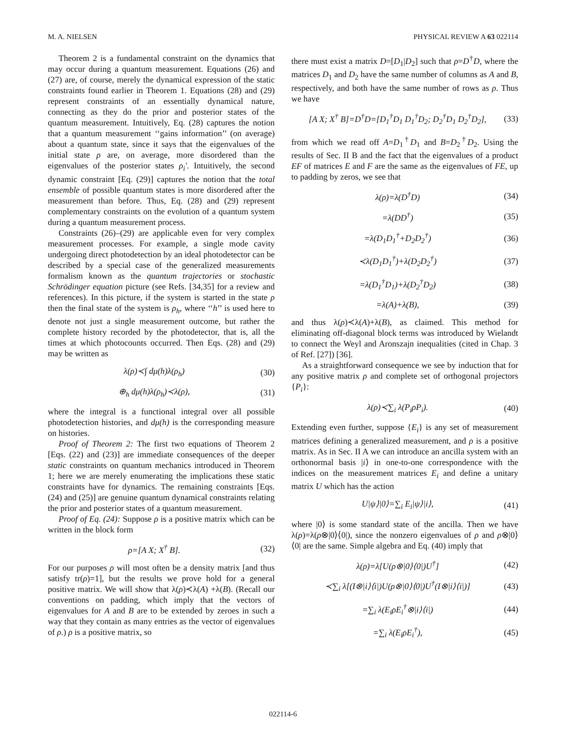M. A. NIELSEN PHYSICAL REVIEW A 63 022114
Theorem 2 is a fundamental constraint on the dynamics that may occur during a quantum measurement. Equations (26) and (27) are, of course, merely the dynamical expression of the static constraints found earlier in Theorem 1. Equations (28) and (29) represent constraints of an essentially dynamical nature, connecting as they do the prior and posterior states of the quantum measurement. Intuitively, Eq. (28) captures the notion that a quantum measurement ‘‘gains information’’ (on average) about a quantum state, since it says that the eigenvalues of the initial state ρ are, on average, more disordered than the eigenvalues of the posterior states ρ<sub>i</sub>′. Intuitively, the second dynamic constraint [Eq. (29)] captures the notion that the total ensemble of possible quantum states is more disordered after the measurement than before. Thus, Eq. (28) and (29) represent complementary constraints on the evolution of a quantum system during a quantum measurement process.
Constraints (26)–(29) are applicable even for very complex measurement processes. For example, a single mode cavity undergoing direct photodetection by an ideal photodetector can be described by a special case of the generalized measurements formalism known as the quantum trajectories or stochastic Schrödinger equation picture (see Refs. [34,35] for a review and references). In this picture, if the system is started in the state ρ then the final state of the system is ρ<sub>h</sub>, where ‘‘h’’ is used here to denote not just a single measurement outcome, but rather the complete history recorded by the photodetector, that is, all the times at which photocounts occurred. Then Eqs. (28) and (29) may be written as
λ(ρ)≺∫ dμ(h)λ(ρ<sub>h</sub>) (30)
⊕<sub>h</sub> dμ(h)λ(ρ<sub>h</sub>)≺λ(ρ), (31)
where the integral is a functional integral over all possible photodetection histories, and dμ(h) is the corresponding measure on histories.
Proof of Theorem 2: The first two equations of Theorem 2 [Eqs. (22) and (23)] are immediate consequences of the deeper static constraints on quantum mechanics introduced in Theorem 1; here we are merely enumerating the implications these static constraints have for dynamics. The remaining constraints [Eqs. (24) and (25)] are genuine quantum dynamical constraints relating the prior and posterior states of a quantum measurement.
Proof of Eq. (24): Suppose ρ is a positive matrix which can be written in the block form
ρ=[A X; X<sup>†</sup> B]. (32)
For our purposes ρ will most often be a density matrix [and thus satisfy tr(ρ)=1], but the results we prove hold for a general positive matrix. We will show that λ(ρ)≺λ(A) +λ(B). (Recall our conventions on padding, which imply that the vectors of eigenvalues for A and B are to be extended by zeroes in such a way that they contain as many entries as the vector of eigenvalues of ρ.) ρ is a positive matrix, so
there must exist a matrix D=[D<sub>1</sub>|D<sub>2</sub>] such that ρ=D<sup>†</sup>D, where the matrices D<sub>1</sub> and D<sub>2</sub> have the same number of columns as A and B, respectively, and both have the same number of rows as ρ. Thus we have
[A X; X<sup>†</sup> B]=D<sup>†</sup>D=[D<sub>1</sub><sup>†</sup>D<sub>1</sub> D<sub>1</sub><sup>†</sup>D<sub>2</sub>; D<sub>2</sub><sup>†</sup>D<sub>1</sub> D<sub>2</sub><sup>†</sup>D<sub>2</sub>], (33)
from which we read off A=D<sub>1</sub><sup>†</sup>D<sub>1</sub> and B=D<sub>2</sub><sup>†</sup>D<sub>2</sub>. Using the results of Sec. II B and the fact that the eigenvalues of a product EF of matrices E and F are the same as the eigenvalues of FE, up to padding by zeros, we see that
λ(ρ)=λ(D<sup>†</sup>D) (34)
=λ(DD<sup>†</sup>) (35)
=λ(D<sub>1</sub>D<sub>1</sub><sup>†</sup>+D<sub>2</sub>D<sub>2</sub><sup>†</sup>) (36)
≺λ(D<sub>1</sub>D<sub>1</sub><sup>†</sup>)+λ(D<sub>2</sub>D<sub>2</sub><sup>†</sup>) (37)
=λ(D<sub>1</sub><sup>†</sup>D<sub>1</sub>)+λ(D<sub>2</sub><sup>†</sup>D<sub>2</sub>) (38)
=λ(A)+λ(B), (39)
and thus λ(ρ)≺λ(A)+λ(B), as claimed. This method for eliminating off-diagonal block terms was introduced by Wielandt to connect the Weyl and Aronszajn inequalities (cited in Chap. 3 of Ref. [27]) [36].
As a straightforward consequence we see by induction that for any positive matrix ρ and complete set of orthogonal projectors {P<sub>i</sub>}:
λ(ρ)≺∑<sub>i</sub> λ(P<sub>i</sub>ρP<sub>i</sub>). (40)
Extending even further, suppose {E<sub>i</sub>} is any set of measurement matrices defining a generalized measurement, and ρ is a positive matrix. As in Sec. II A we can introduce an ancilla system with an orthonormal basis |i⟩ in one-to-one correspondence with the indices on the measurement matrices E<sub>i</sub> and define a unitary matrix U which has the action
U|ψ⟩|0⟩=∑<sub>i</sub> E<sub>i</sub>|ψ⟩|i⟩, (41)
where |0⟩ is some standard state of the ancilla. Then we have λ(ρ)=λ(ρ⊗|0⟩⟨0|), since the nonzero eigenvalues of ρ and ρ⊗|0⟩⟨0| are the same. Simple algebra and Eq. (40) imply that
λ(ρ)=λ[U(ρ⊗|0⟩⟨0|)U<sup>†</sup>] (42)
≺∑<sub>i</sub> λ[(I⊗|i⟩⟨i|)U(ρ⊗|0⟩⟨0|)U<sup>†</sup>(I⊗|i⟩⟨i|)] (43)
=∑<sub>i</sub> λ(E<sub>i</sub>ρE<sub>i</sub><sup>†</sup>⊗|i⟩⟨i|) (44)
=∑<sub>i</sub> λ(E<sub>i</sub>ρE<sub>i</sub><sup>†</sup>), (45)
022114-6